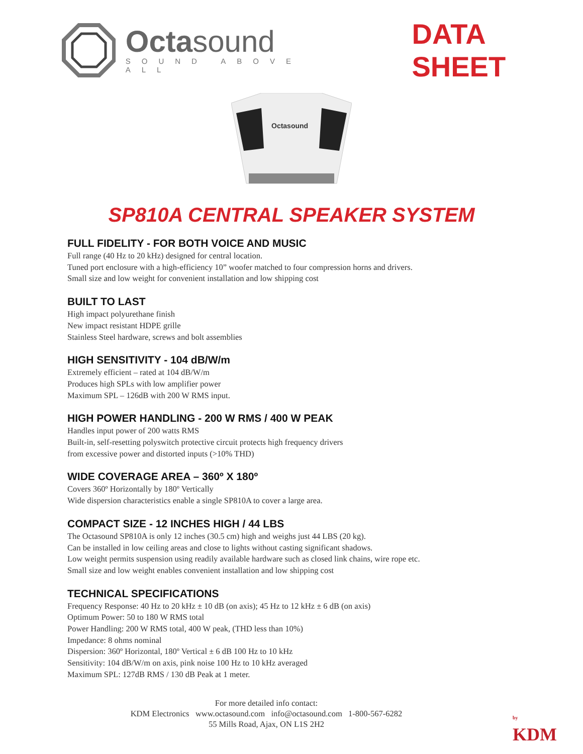Octasound
SOUND ABOVE ALL
DATA SHEET
Octasound
SP810A CENTRAL SPEAKER SYSTEM
FULL FIDELITY - FOR BOTH VOICE AND MUSIC
Full range (40 Hz to 20 kHz) designed for central location.
Tuned port enclosure with a high-efficiency 10” woofer matched to four compression horns and drivers.
Small size and low weight for convenient installation and low shipping cost
BUILT TO LAST
High impact polyurethane finish
New impact resistant HDPE grille
Stainless Steel hardware, screws and bolt assemblies
HIGH SENSITIVITY - 104 dB/W/m
Extremely efficient – rated at 104 dB/W/m
Produces high SPLs with low amplifier power
Maximum SPL – 126dB with 200 W RMS input.
HIGH POWER HANDLING - 200 W RMS / 400 W PEAK
Handles input power of 200 watts RMS
Built-in, self-resetting polyswitch protective circuit protects high frequency drivers
from excessive power and distorted inputs (>10% THD)
WIDE COVERAGE AREA – 360º X 180º
Covers 360º Horizontally by 180º Vertically
Wide dispersion characteristics enable a single SP810A to cover a large area.
COMPACT SIZE - 12 INCHES HIGH / 44 LBS
The Octasound SP810A is only 12 inches (30.5 cm) high and weighs just 44 LBS (20 kg).
Can be installed in low ceiling areas and close to lights without casting significant shadows.
Low weight permits suspension using readily available hardware such as closed link chains, wire rope etc.
Small size and low weight enables convenient installation and low shipping cost
TECHNICAL SPECIFICATIONS
Frequency Response: 40 Hz to 20 kHz ± 10 dB (on axis); 45 Hz to 12 kHz ± 6 dB (on axis)
Optimum Power: 50 to 180 W RMS total
Power Handling: 200 W RMS total, 400 W peak, (THD less than 10%)
Impedance: 8 ohms nominal
Dispersion: 360º Horizontal, 180º Vertical ± 6 dB 100 Hz to 10 kHz
Sensitivity: 104 dB/W/m on axis, pink noise 100 Hz to 10 kHz averaged
Maximum SPL: 127dB RMS / 130 dB Peak at 1 meter.
For more detailed info contact:
KDM Electronics www.octasound.com info@octasound.com 1-800-567-6282
55 Mills Road, Ajax, ON L1S 2H2
by
KDM